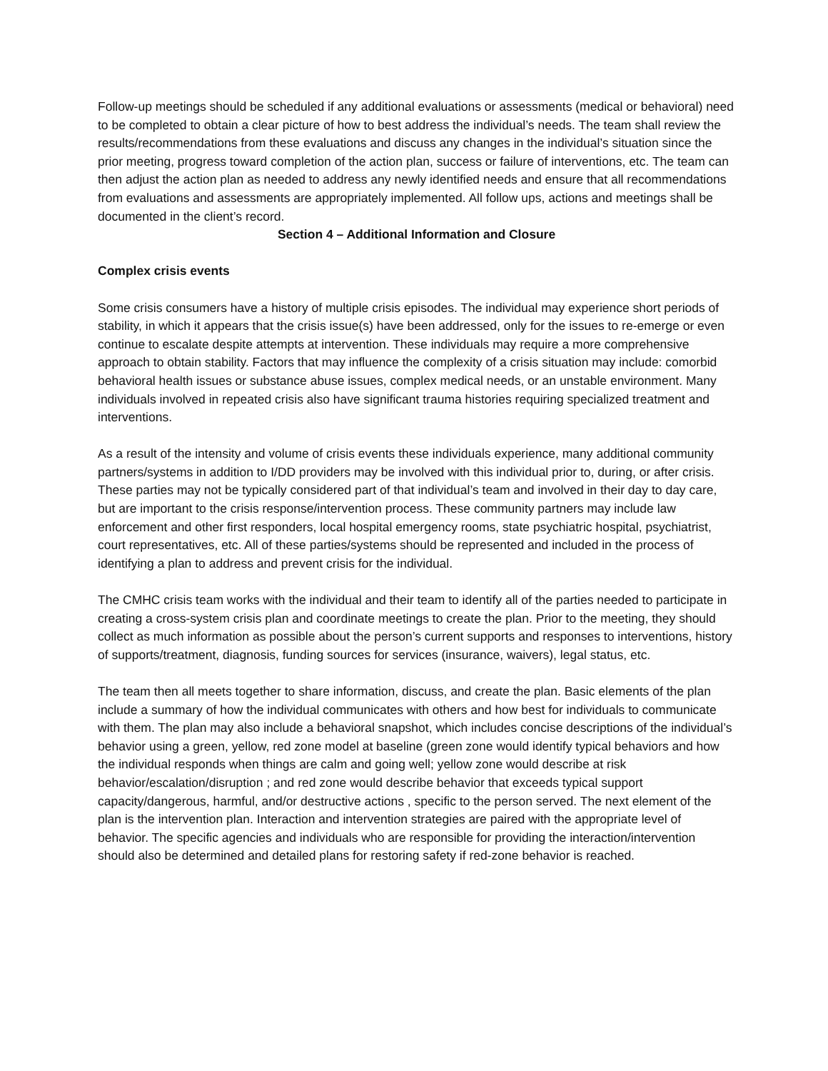Follow-up meetings should be scheduled if any additional evaluations or assessments (medical or behavioral) need to be completed to obtain a clear picture of how to best address the individual’s needs. The team shall review the results/recommendations from these evaluations and discuss any changes in the individual’s situation since the prior meeting, progress toward completion of the action plan, success or failure of interventions, etc. The team can then adjust the action plan as needed to address any newly identified needs and ensure that all recommendations from evaluations and assessments are appropriately implemented. All follow ups, actions and meetings shall be documented in the client’s record.
Section 4 – Additional Information and Closure
Complex crisis events
Some crisis consumers have a history of multiple crisis episodes. The individual may experience short periods of stability, in which it appears that the crisis issue(s) have been addressed, only for the issues to re-emerge or even continue to escalate despite attempts at intervention. These individuals may require a more comprehensive approach to obtain stability. Factors that may influence the complexity of a crisis situation may include: comorbid behavioral health issues or substance abuse issues, complex medical needs, or an unstable environment. Many individuals involved in repeated crisis also have significant trauma histories requiring specialized treatment and interventions.
As a result of the intensity and volume of crisis events these individuals experience, many additional community partners/systems in addition to I/DD providers may be involved with this individual prior to, during, or after crisis. These parties may not be typically considered part of that individual’s team and involved in their day to day care, but are important to the crisis response/intervention process. These community partners may include law enforcement and other first responders, local hospital emergency rooms, state psychiatric hospital, psychiatrist, court representatives, etc. All of these parties/systems should be represented and included in the process of identifying a plan to address and prevent crisis for the individual.
The CMHC crisis team works with the individual and their team to identify all of the parties needed to participate in creating a cross-system crisis plan and coordinate meetings to create the plan. Prior to the meeting, they should collect as much information as possible about the person’s current supports and responses to interventions, history of supports/treatment, diagnosis, funding sources for services (insurance, waivers), legal status, etc.
The team then all meets together to share information, discuss, and create the plan. Basic elements of the plan include a summary of how the individual communicates with others and how best for individuals to communicate with them. The plan may also include a behavioral snapshot, which includes concise descriptions of the individual’s behavior using a green, yellow, red zone model at baseline (green zone would identify typical behaviors and how the individual responds when things are calm and going well; yellow zone would describe at risk behavior/escalation/disruption ; and red zone would describe behavior that exceeds typical support capacity/dangerous, harmful, and/or destructive actions , specific to the person served. The next element of the plan is the intervention plan. Interaction and intervention strategies are paired with the appropriate level of behavior. The specific agencies and individuals who are responsible for providing the interaction/intervention should also be determined and detailed plans for restoring safety if red-zone behavior is reached.